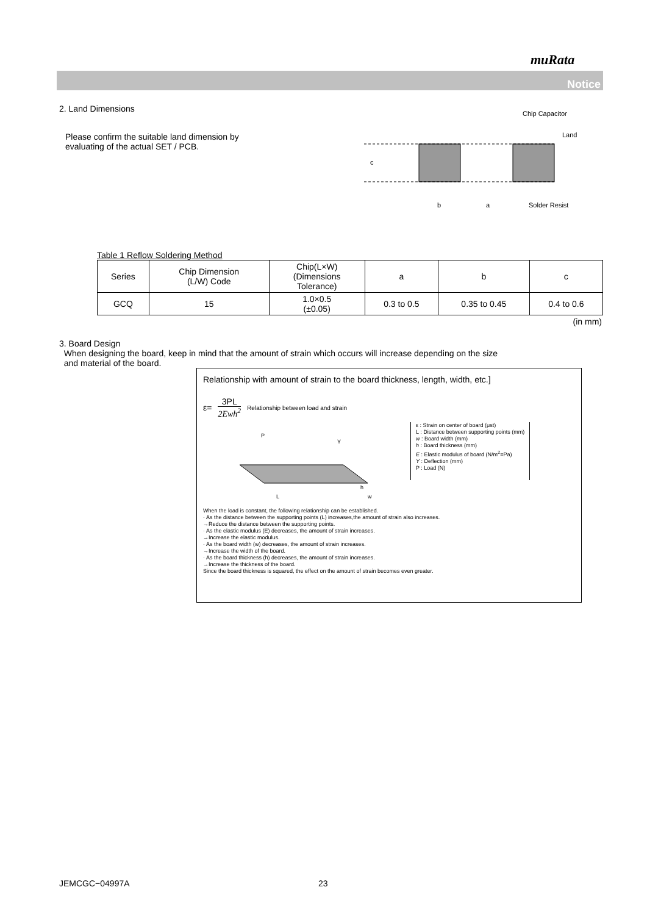muRata
Notice
2. Land Dimensions
Please confirm the suitable land dimension by
evaluating of the actual SET / PCB.
Chip Capacitor
Land
c
b
a
Solder Resist
Table 1 Reflow Soldering Method
| Series | Chip Dimension (L/W) Code | Chip(L×W) (Dimensions Tolerance) | a | b | c |
| --- | --- | --- | --- | --- | --- |
| GCQ | 15 | 1.0×0.5 (±0.05) | 0.3 to 0.5 | 0.35 to 0.45 | 0.4 to 0.6 |
(in mm)
3. Board Design
When designing the board, keep in mind that the amount of strain which occurs will increase depending on the size
and material of the board.
Relationship with amount of strain to the board thickness, length, width, etc.]
ε= 3PL
2Ewh<sup>2</sup> Relationship between load and strain
P
Y
L
h
w
ε : Strain on center of board (μst)
L : Distance between supporting points (mm)
w : Board width (mm)
h : Board thickness (mm)
E : Elastic modulus of board (N/m<sup>2</sup>=Pa)
Y : Deflection (mm)
P : Load (N)
When the load is constant, the following relationship can be established.
· As the distance between the supporting points (L) increases,the amount of strain also increases.
→Reduce the distance between the supporting points.
· As the elastic modulus (E) decreases, the amount of strain increases.
→Increase the elastic modulus.
· As the board width (w) decreases, the amount of strain increases.
→Increase the width of the board.
· As the board thickness (h) decreases, the amount of strain increases.
→Increase the thickness of the board.
Since the board thickness is squared, the effect on the amount of strain becomes even greater.
JEMCGC−04997A 23